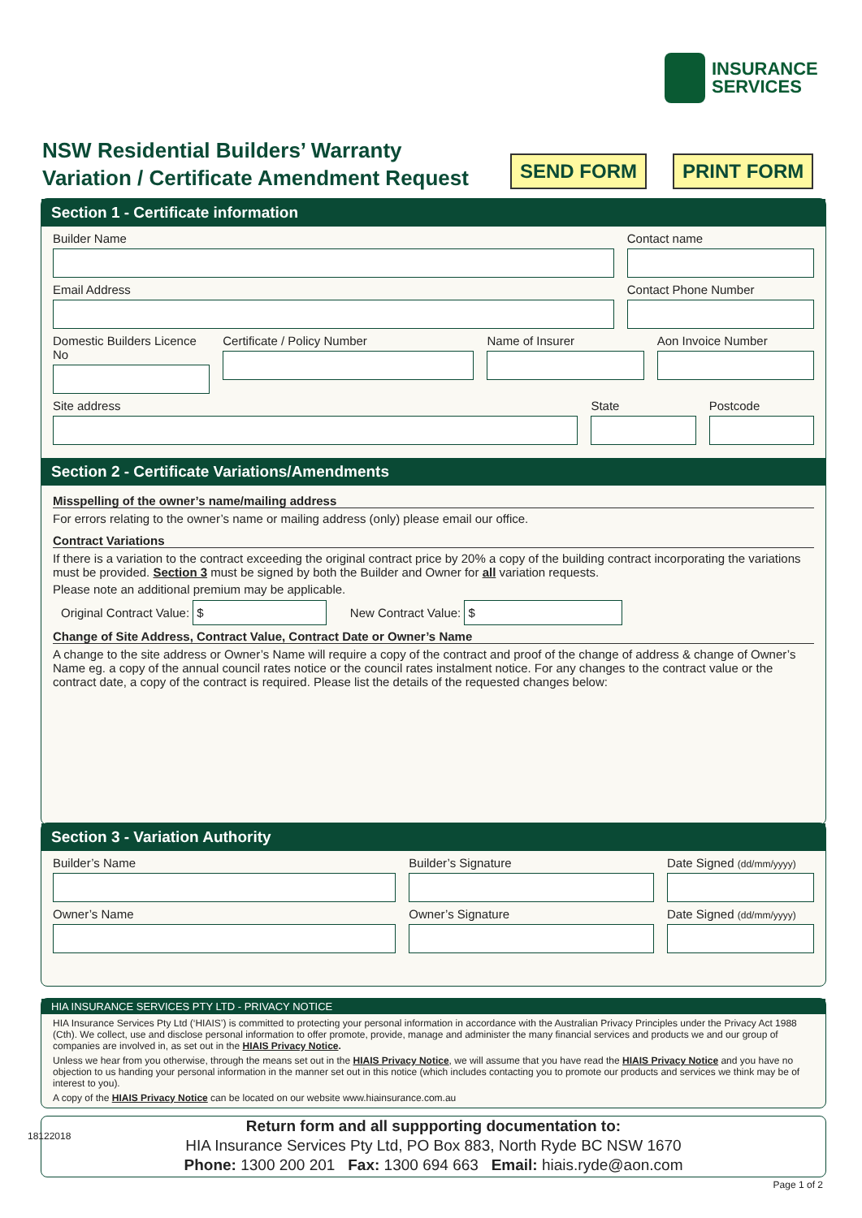INSURANCE
SERVICES
NSW Residential Builders’ Warranty
Variation / Certificate Amendment Request
SEND FORM PRINT FORM
Section 1 - Certificate information
Builder Name Contact name
Email Address Contact Phone Number
Domestic Builders Licence No Certificate / Policy Number Name of Insurer Aon Invoice Number
Site address State Postcode
Section 2 - Certificate Variations/Amendments
Misspelling of the owner’s name/mailing address
For errors relating to the owner’s name or mailing address (only) please email our office.
Contract Variations
If there is a variation to the contract exceeding the original contract price by 20% a copy of the building contract incorporating the variations must be provided. Section 3 must be signed by both the Builder and Owner for all variation requests.
Please note an additional premium may be applicable.
Original Contract Value: $ New Contract Value: $
Change of Site Address, Contract Value, Contract Date or Owner’s Name
A change to the site address or Owner’s Name will require a copy of the contract and proof of the change of address & change of Owner’s Name eg. a copy of the annual council rates notice or the council rates instalment notice. For any changes to the contract value or the contract date, a copy of the contract is required. Please list the details of the requested changes below:
Section 3 - Variation Authority
Builder’s Name Builder’s Signature Date Signed (dd/mm/yyyy)
Owner’s Name Owner’s Signature Date Signed (dd/mm/yyyy)
HIA INSURANCE SERVICES PTY LTD - PRIVACY NOTICE
HIA Insurance Services Pty Ltd (‘HIAIS’) is committed to protecting your personal information in accordance with the Australian Privacy Principles under the Privacy Act 1988 (Cth). We collect, use and disclose personal information to offer promote, provide, manage and administer the many financial services and products we and our group of companies are involved in, as set out in the HIAIS Privacy Notice.
Unless we hear from you otherwise, through the means set out in the HIAIS Privacy Notice, we will assume that you have read the HIAIS Privacy Notice and you have no objection to us handing your personal information in the manner set out in this notice (which includes contacting you to promote our products and services we think may be of interest to you).
A copy of the HIAIS Privacy Notice can be located on our website www.hiainsurance.com.au
Return form and all suppporting documentation to:
HIA Insurance Services Pty Ltd, PO Box 883, North Ryde BC NSW 1670
Phone: 1300 200 201 Fax: 1300 694 663 Email: hiais.ryde@aon.com
18122018
Page 1 of 2